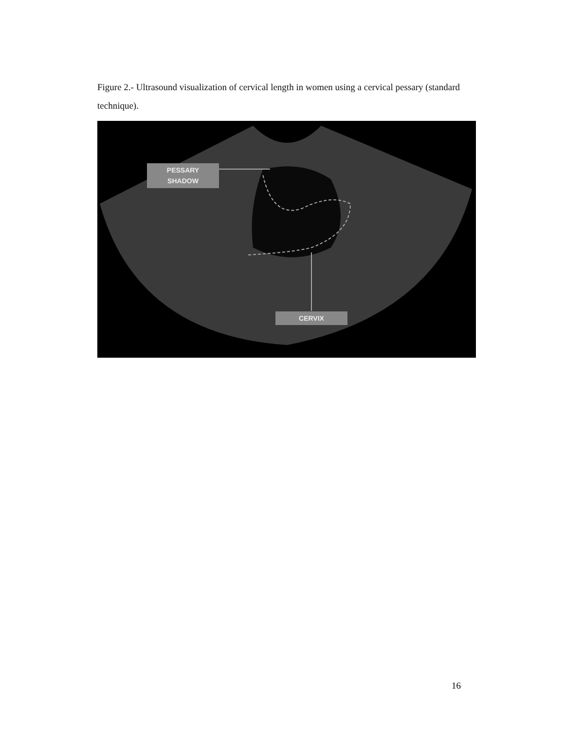Figure 2.- Ultrasound visualization of cervical length in women using a cervical pessary (standard technique).
PESSARY
SHADOW
CERVIX
16